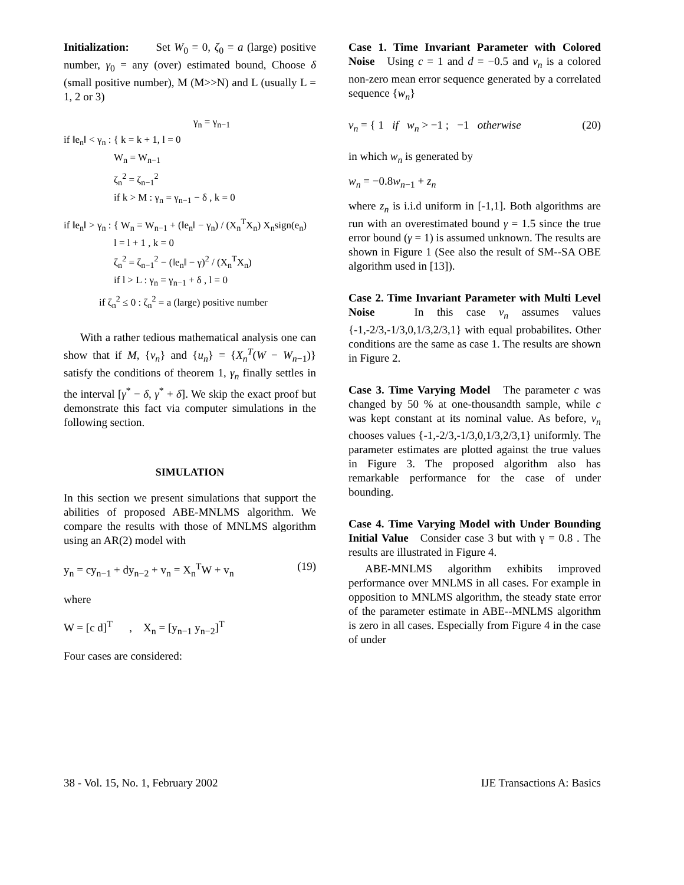Initialization: Set W<sub>0</sub> = 0, ζ<sub>0</sub> = a (large) positive number, γ<sub>0</sub> = any (over) estimated bound, Choose δ (small positive number), M (M>>N) and L (usually L = 1, 2 or 3)
γ<sub>n</sub> = γ<sub>n−1</sub>
if ‖e<sub>n</sub>‖ < γ<sub>n</sub> : { k = k + 1, l = 0
W<sub>n</sub> = W<sub>n−1</sub>
ζ<sub>n</sub><sup>2</sup> = ζ<sub>n−1</sub><sup>2</sup>
if k > M : γ<sub>n</sub> = γ<sub>n−1</sub> − δ , k = 0
if ‖e<sub>n</sub>‖ > γ<sub>n</sub> : { W<sub>n</sub> = W<sub>n−1</sub> + (‖e<sub>n</sub>‖ − γ<sub>n</sub>) / (X<sub>n</sub><sup>T</sup>X<sub>n</sub>) X<sub>n</sub>sign(e<sub>n</sub>)
l = l + 1 , k = 0
ζ<sub>n</sub><sup>2</sup> = ζ<sub>n−1</sub><sup>2</sup> − (‖e<sub>n</sub>‖ − γ)<sup>2</sup> / (X<sub>n</sub><sup>T</sup>X<sub>n</sub>)
if l > L : γ<sub>n</sub> = γ<sub>n−1</sub> + δ , l = 0
if ζ<sub>n</sub><sup>2</sup> ≤ 0 : ζ<sub>n</sub><sup>2</sup> = a (large) positive number
With a rather tedious mathematical analysis one can show that if M, {v<sub>n</sub>} and {u<sub>n</sub>} = {X<sub>n</sub><sup>T</sup>(W − W<sub>n−1</sub>)} satisfy the conditions of theorem 1, γ<sub>n</sub> finally settles in the interval [γ<sup>*</sup> − δ, γ<sup>*</sup> + δ]. We skip the exact proof but demonstrate this fact via computer simulations in the following section.
SIMULATION
In this section we present simulations that support the abilities of proposed ABE-MNLMS algorithm. We compare the results with those of MNLMS algorithm using an AR(2) model with
y<sub>n</sub> = cy<sub>n−1</sub> + dy<sub>n−2</sub> + v<sub>n</sub> = X<sub>n</sub><sup>T</sup>W + v<sub>n</sub> (19)
where
W = [c d]<sup>T</sup> , X<sub>n</sub> = [y<sub>n−1</sub> y<sub>n−2</sub>]<sup>T</sup>
Four cases are considered:
Case 1. Time Invariant Parameter with Colored Noise Using c = 1 and d = −0.5 and v<sub>n</sub> is a colored non-zero mean error sequence generated by a correlated sequence {w<sub>n</sub>}
v<sub>n</sub> = { 1 if w<sub>n</sub> > −1 ; −1 otherwise (20)
in which w<sub>n</sub> is generated by
w<sub>n</sub> = −0.8w<sub>n−1</sub> + z<sub>n</sub>
where z<sub>n</sub> is i.i.d uniform in [-1,1]. Both algorithms are run with an overestimated bound γ = 1.5 since the true error bound (γ = 1) is assumed unknown. The results are shown in Figure 1 (See also the result of SM--SA OBE algorithm used in [13]).
Case 2. Time Invariant Parameter with Multi Level Noise In this case v<sub>n</sub> assumes values {-1,-2/3,-1/3,0,1/3,2/3,1} with equal probabilites. Other conditions are the same as case 1. The results are shown in Figure 2.
Case 3. Time Varying Model The parameter c was changed by 50 % at one-thousandth sample, while c was kept constant at its nominal value. As before, v<sub>n</sub> chooses values {-1,-2/3,-1/3,0,1/3,2/3,1} uniformly. The parameter estimates are plotted against the true values in Figure 3. The proposed algorithm also has remarkable performance for the case of under bounding.
Case 4. Time Varying Model with Under Bounding Initial Value Consider case 3 but with γ = 0.8 . The results are illustrated in Figure 4.
ABE-MNLMS algorithm exhibits improved performance over MNLMS in all cases. For example in opposition to MNLMS algorithm, the steady state error of the parameter estimate in ABE--MNLMS algorithm is zero in all cases. Especially from Figure 4 in the case of under
38 - Vol. 15, No. 1, February 2002 IJE Transactions A: Basics